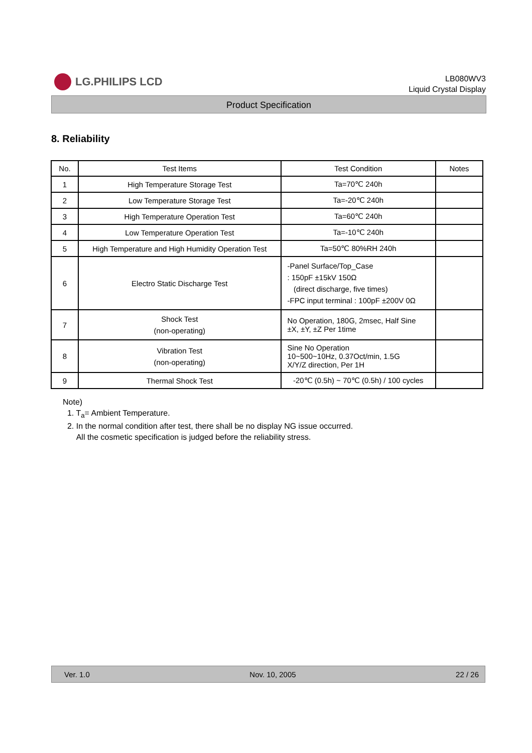LG.PHILIPS LCD
LB080WV3
Liquid Crystal Display
Product Specification
8. Reliability
| No. | Test Items | Test Condition | Notes |
| --- | --- | --- | --- |
| 1 | High Temperature Storage Test | Ta=70℃ 240h | |
| 2 | Low Temperature Storage Test | Ta=-20℃ 240h | |
| 3 | High Temperature Operation Test | Ta=60℃ 240h | |
| 4 | Low Temperature Operation Test | Ta=-10℃ 240h | |
| 5 | High Temperature and High Humidity Operation Test | Ta=50℃ 80%RH 240h | |
| 6 | Electro Static Discharge Test | -Panel Surface/Top_Case : 150pF ±15kV 150Ω (direct discharge, five times) -FPC input terminal : 100pF ±200V 0Ω | |
| 7 | Shock Test (non-operating) | No Operation, 180G, 2msec, Half Sine ±X, ±Y, ±Z Per 1time | |
| 8 | Vibration Test (non-operating) | Sine No Operation 10~500~10Hz, 0.37Oct/min, 1.5G X/Y/Z direction, Per 1H | |
| 9 | Thermal Shock Test | -20℃ (0.5h) ~ 70℃ (0.5h) / 100 cycles | |
Note)
1. T<sub>a</sub>= Ambient Temperature.
2. In the normal condition after test, there shall be no display NG issue occurred.
All the cosmetic specification is judged before the reliability stress.
Ver. 1.0 Nov. 10, 2005 22 / 26